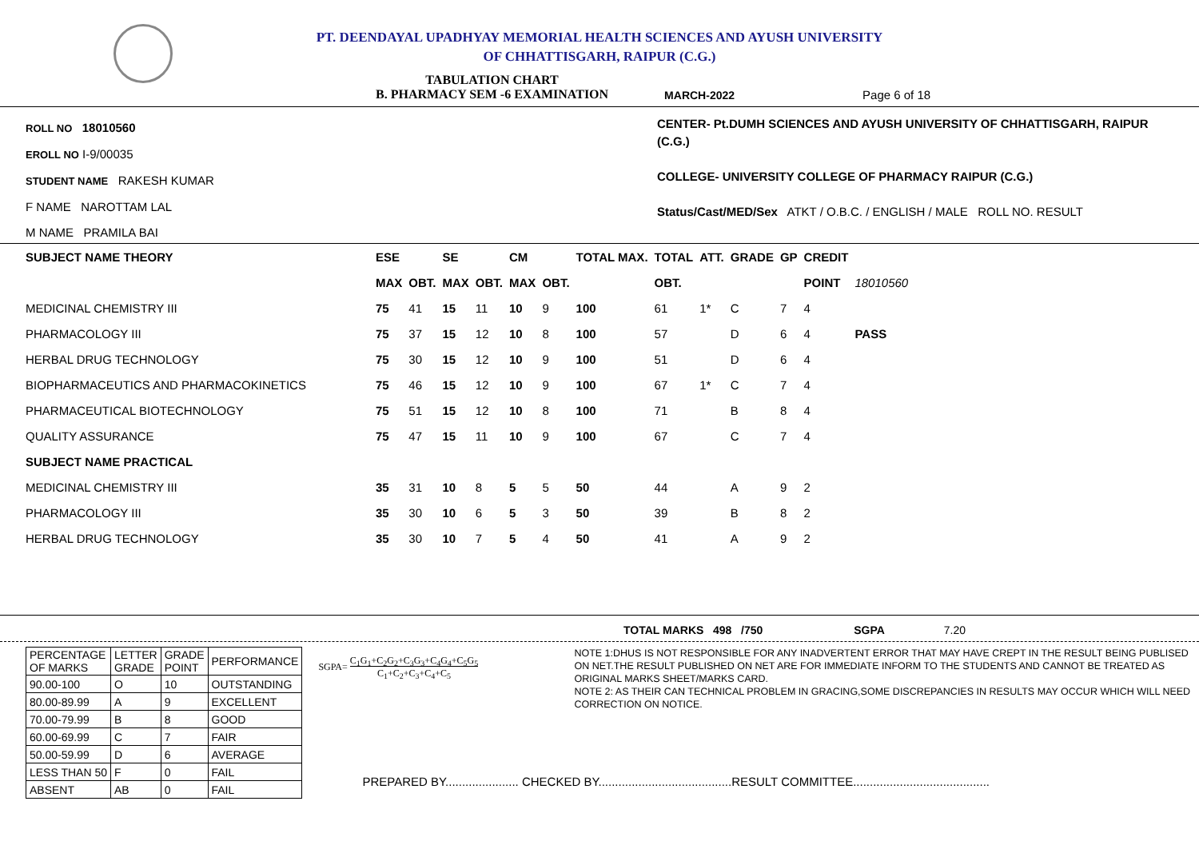PT. DEENDAYAL UPADHYAY MEMORIAL HEALTH SCIENCES AND AYUSH UNIVERSITY
OF CHHATTISGARH, RAIPUR (C.G.)
TABULATION CHART
B. PHARMACY SEM -6 EXAMINATION
MARCH-2022 Page 6 of 18
ROLL NO 18010560
EROLL NO I-9/00035
STUDENT NAME RAKESH KUMAR
F NAME NAROTTAM LAL
M NAME PRAMILA BAI
CENTER- Pt.DUMH SCIENCES AND AYUSH UNIVERSITY OF CHHATTISGARH, RAIPUR (C.G.)
COLLEGE- UNIVERSITY COLLEGE OF PHARMACY RAIPUR (C.G.)
Status/Cast/MED/Sex ATKT / O.B.C. / ENGLISH / MALE ROLL NO. RESULT
| SUBJECT NAME THEORY | ESE | | SE | | CM | | TOTAL MAX. | TOTAL | ATT. | GRADE | GP | CREDIT | |
| | MAX | OBT. | MAX | OBT. | MAX | OBT. | | OBT. | | | | POINT | 18010560 |
| MEDICINAL CHEMISTRY III | 75 | 41 | 15 | 11 | 10 | 9 | 100 | 61 | 1* | C | 7 | 4 | |
| PHARMACOLOGY III | 75 | 37 | 15 | 12 | 10 | 8 | 100 | 57 | | D | 6 | 4 | PASS |
| HERBAL DRUG TECHNOLOGY | 75 | 30 | 15 | 12 | 10 | 9 | 100 | 51 | | D | 6 | 4 | |
| BIOPHARMACEUTICS AND PHARMACOKINETICS | 75 | 46 | 15 | 12 | 10 | 9 | 100 | 67 | 1* | C | 7 | 4 | |
| PHARMACEUTICAL BIOTECHNOLOGY | 75 | 51 | 15 | 12 | 10 | 8 | 100 | 71 | | B | 8 | 4 | |
| QUALITY ASSURANCE | 75 | 47 | 15 | 11 | 10 | 9 | 100 | 67 | | C | 7 | 4 | |
| SUBJECT NAME PRACTICAL | | | | | | | | | | | | | |
| MEDICINAL CHEMISTRY III | 35 | 31 | 10 | 8 | 5 | 5 | 50 | 44 | | A | 9 | 2 | |
| PHARMACOLOGY III | 35 | 30 | 10 | 6 | 5 | 3 | 50 | 39 | | B | 8 | 2 | |
| HERBAL DRUG TECHNOLOGY | 35 | 30 | 10 | 7 | 5 | 4 | 50 | 41 | | A | 9 | 2 | |
TOTAL MARKS 498 /750 SGPA 7.20
| PERCENTAGE OF MARKS | LETTER GRADE | GRADE POINT | PERFORMANCE |
| 90.00-100 | O | 10 | OUTSTANDING |
| 80.00-89.99 | A | 9 | EXCELLENT |
| 70.00-79.99 | B | 8 | GOOD |
| 60.00-69.99 | C | 7 | FAIR |
| 50.00-59.99 | D | 6 | AVERAGE |
| LESS THAN 50 | F | 0 | FAIL |
| ABSENT | AB | 0 | FAIL |
SGPA= C<sub>1</sub>G<sub>1</sub>+C<sub>2</sub>G<sub>2</sub>+C<sub>3</sub>G<sub>3</sub>+C<sub>4</sub>G<sub>4</sub>+C<sub>5</sub>G<sub>5</sub>
C<sub>1</sub>+C<sub>2</sub>+C<sub>3</sub>+C<sub>4</sub>+C<sub>5</sub>
NOTE 1:DHUS IS NOT RESPONSIBLE FOR ANY INADVERTENT ERROR THAT MAY HAVE CREPT IN THE RESULT BEING PUBLISED ON NET.THE RESULT PUBLISHED ON NET ARE FOR IMMEDIATE INFORM TO THE STUDENTS AND CANNOT BE TREATED AS ORIGINAL MARKS SHEET/MARKS CARD.
NOTE 2: AS THEIR CAN TECHNICAL PROBLEM IN GRACING,SOME DISCREPANCIES IN RESULTS MAY OCCUR WHICH WILL NEED CORRECTION ON NOTICE.
PREPARED BY...................... CHECKED BY........................................RESULT COMMITTEE.........................................